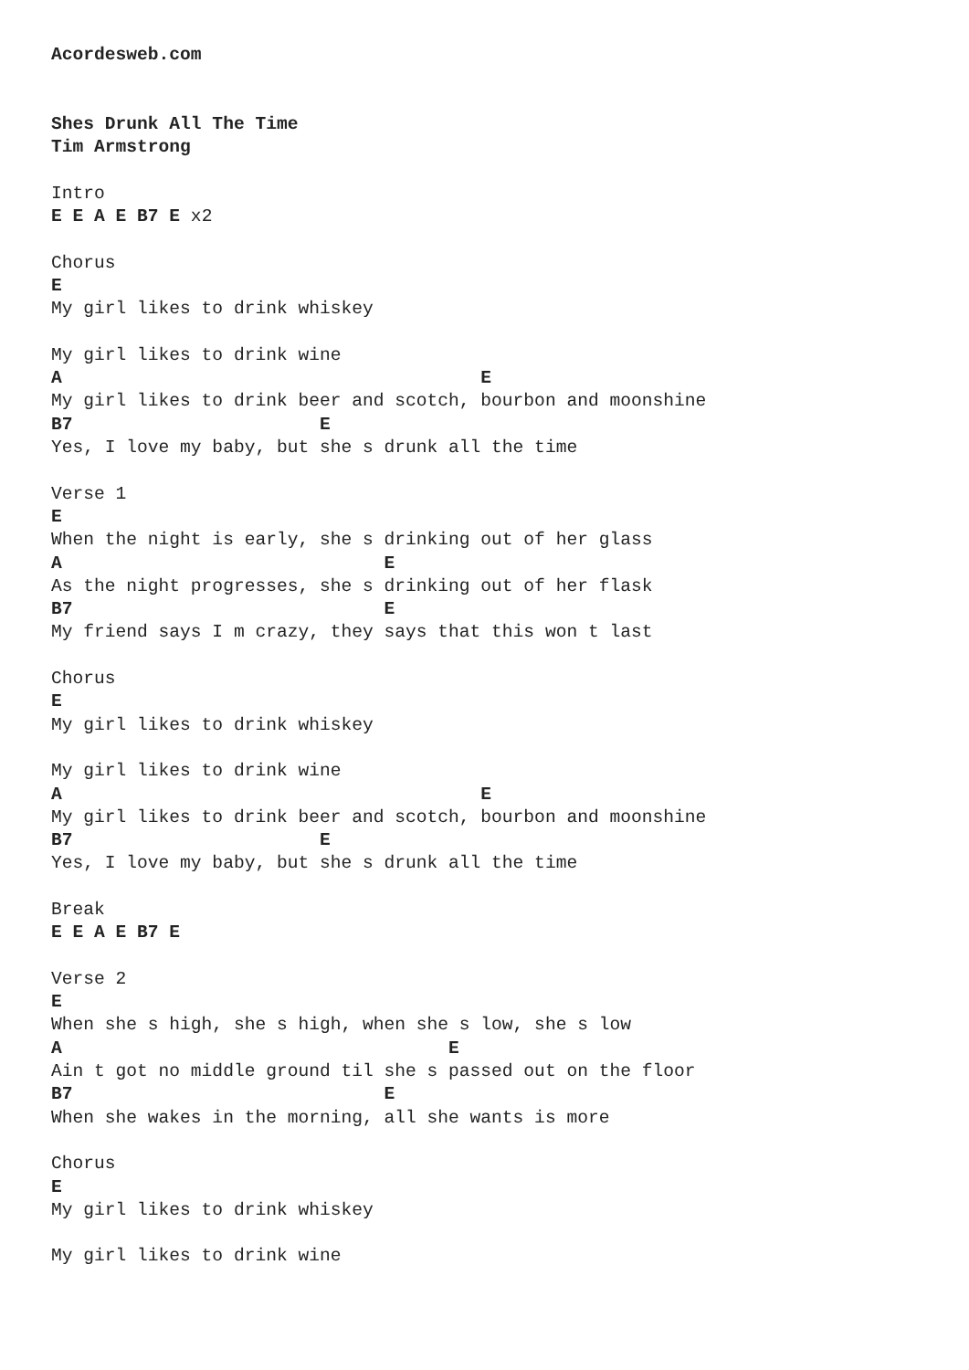Acordesweb.com


Shes Drunk All The Time
Tim Armstrong

Intro
E E A E B7 E x2

Chorus
E
My girl likes to drink whiskey

My girl likes to drink wine
A                                       E
My girl likes to drink beer and scotch, bourbon and moonshine
B7                       E
Yes, I love my baby, but she s drunk all the time

Verse 1
E
When the night is early, she s drinking out of her glass
A                              E
As the night progresses, she s drinking out of her flask
B7                             E
My friend says I m crazy, they says that this won t last

Chorus
E
My girl likes to drink whiskey

My girl likes to drink wine
A                                       E
My girl likes to drink beer and scotch, bourbon and moonshine
B7                       E
Yes, I love my baby, but she s drunk all the time

Break
E E A E B7 E

Verse 2
E
When she s high, she s high, when she s low, she s low
A                                    E
Ain t got no middle ground til she s passed out on the floor
B7                             E
When she wakes in the morning, all she wants is more

Chorus
E
My girl likes to drink whiskey

My girl likes to drink wine